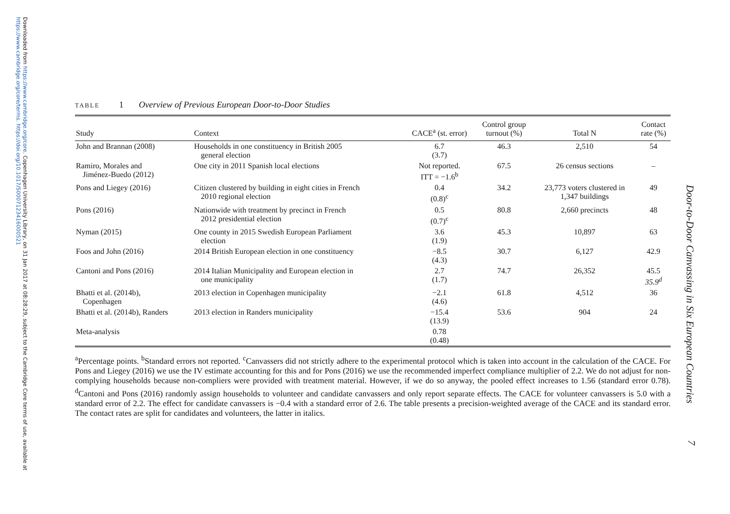Downloaded from https://www.cambridge.org/core. Copenhagen University Library, on 31 Jan 2017 at 08:28:29, subject to the Cambridge Core terms of use, available at
https://www.cambridge.org/core/terms. https://doi.org/10.1017/S0007123416000521
Door-to-Door Canvassing in Six European Countries
7
TABLE 1 Overview of Previous European Door-to-Door Studies
| Study | Context | CACE<sup>a</sup> (st. error) | Control group turnout (%) | Total N | Contact rate (%) |
| --- | --- | --- | --- | --- | --- |
| John and Brannan (2008) | Households in one constituency in British 2005 general election | 6.7 (3.7) | 46.3 | 2,510 | 54 |
| Ramiro, Morales and Jiménez-Buedo (2012) | One city in 2011 Spanish local elections | Not reported. ITT = −1.6<sup>b</sup> | 67.5 | 26 census sections | – |
| Pons and Liegey (2016) | Citizen clustered by building in eight cities in French 2010 regional election | 0.4 (0.8)<sup>c</sup> | 34.2 | 23,773 voters clustered in 1,347 buildings | 49 |
| Pons (2016) | Nationwide with treatment by precinct in French 2012 presidential election | 0.5 (0.7)<sup>c</sup> | 80.8 | 2,660 precincts | 48 |
| Nyman (2015) | One county in 2015 Swedish European Parliament election | 3.6 (1.9) | 45.3 | 10,897 | 63 |
| Foos and John (2016) | 2014 British European election in one constituency | −8.5 (4.3) | 30.7 | 6,127 | 42.9 |
| Cantoni and Pons (2016) | 2014 Italian Municipality and European election in one municipality | 2.7 (1.7) | 74.7 | 26,352 | 45.5 35.9<sup>d</sup> |
| Bhatti et al. (2014b), Copenhagen | 2013 election in Copenhagen municipality | −2.1 (4.6) | 61.8 | 4,512 | 36 |
| Bhatti et al. (2014b), Randers | 2013 election in Randers municipality | −15.4 (13.9) | 53.6 | 904 | 24 |
| Meta-analysis | | 0.78 (0.48) | | | |
<sup>a</sup> Percentage points. <sup>b</sup>Standard errors not reported. <sup>c</sup>Canvassers did not strictly adhere to the experimental protocol which is taken into account in the calculation of the CACE. For Pons and Liegey (2016) we use the IV estimate accounting for this and for Pons (2016) we use the recommended imperfect compliance multiplier of 2.2. We do not adjust for non-complying households because non-compliers were provided with treatment material. However, if we do so anyway, the pooled effect increases to 1.56 (standard error 0.78). <sup>d</sup>Cantoni and Pons (2016) randomly assign households to volunteer and candidate canvassers and only report separate effects. The CACE for volunteer canvassers is 5.0 with a standard error of 2.2. The effect for candidate canvassers is −0.4 with a standard error of 2.6. The table presents a precision-weighted average of the CACE and its standard error. The contact rates are split for candidates and volunteers, the latter in italics.